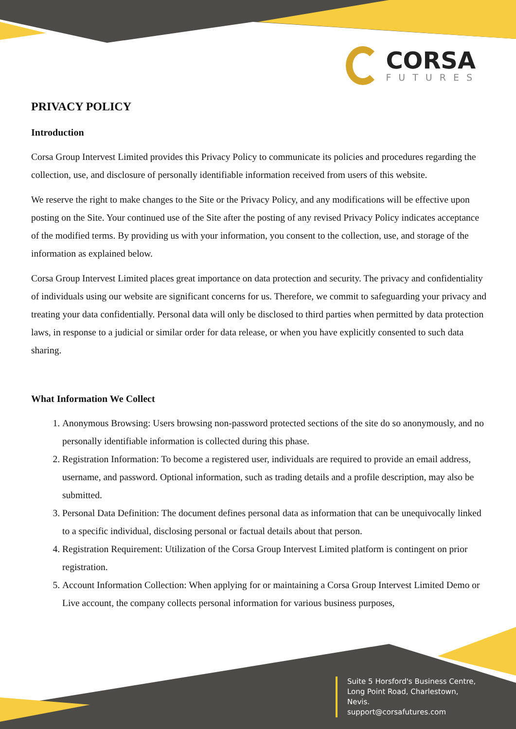CORSA
FUTURES
PRIVACY POLICY
Introduction
Corsa Group Intervest Limited provides this Privacy Policy to communicate its policies and procedures regarding the collection, use, and disclosure of personally identifiable information received from users of this website.
We reserve the right to make changes to the Site or the Privacy Policy, and any modifications will be effective upon posting on the Site. Your continued use of the Site after the posting of any revised Privacy Policy indicates acceptance of the modified terms. By providing us with your information, you consent to the collection, use, and storage of the information as explained below.
Corsa Group Intervest Limited places great importance on data protection and security. The privacy and confidentiality of individuals using our website are significant concerns for us. Therefore, we commit to safeguarding your privacy and treating your data confidentially. Personal data will only be disclosed to third parties when permitted by data protection laws, in response to a judicial or similar order for data release, or when you have explicitly consented to such data sharing.
What Information We Collect
1. Anonymous Browsing: Users browsing non-password protected sections of the site do so anonymously, and no personally identifiable information is collected during this phase.
2. Registration Information: To become a registered user, individuals are required to provide an email address, username, and password. Optional information, such as trading details and a profile description, may also be submitted.
3. Personal Data Definition: The document defines personal data as information that can be unequivocally linked to a specific individual, disclosing personal or factual details about that person.
4. Registration Requirement: Utilization of the Corsa Group Intervest Limited platform is contingent on prior registration.
5. Account Information Collection: When applying for or maintaining a Corsa Group Intervest Limited Demo or Live account, the company collects personal information for various business purposes,
Suite 5 Horsford's Business Centre,
Long Point Road, Charlestown,
Nevis.
support@corsafutures.com